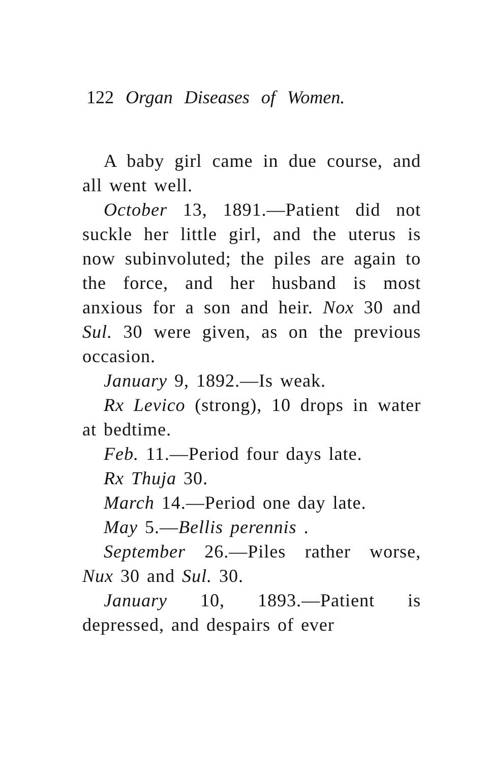122 Organ Diseases of Women.
A baby girl came in due course, and all went well.
October 13, 1891.—Patient did not suckle her little girl, and the uterus is now subinvoluted; the piles are again to the force, and her husband is most anxious for a son and heir. Nox 30 and Sul. 30 were given, as on the previous occasion.
January 9, 1892.—Is weak.
Rx Levico (strong), 10 drops in water at bedtime.
Feb. 11.—Period four days late.
Rx Thuja 30.
March 14.—Period one day late.
May 5.—Bellis perennis .
September 26.—Piles rather worse, Nux 30 and Sul. 30.
January 10, 1893.—Patient is depressed, and despairs of ever